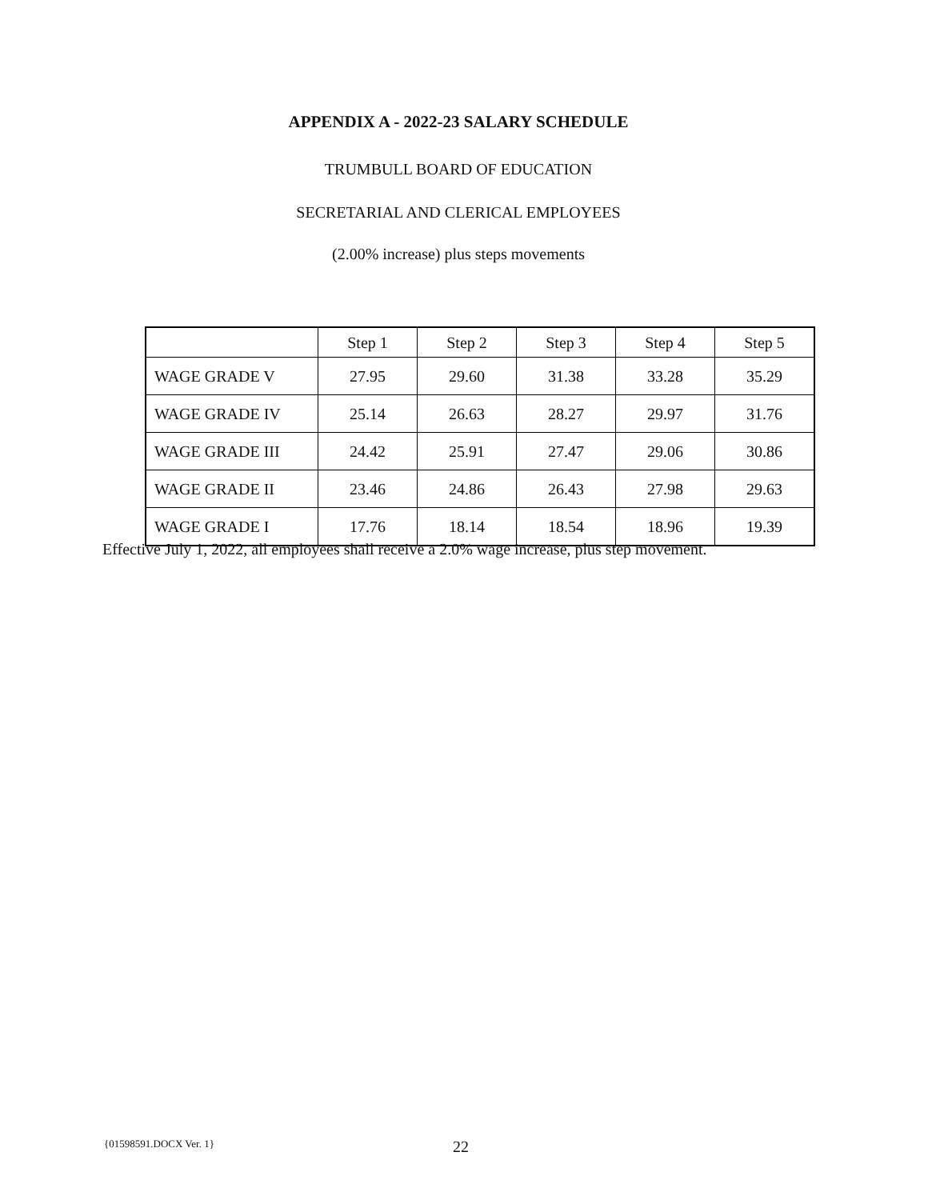APPENDIX A - 2022-23 SALARY SCHEDULE
TRUMBULL BOARD OF EDUCATION
SECRETARIAL AND CLERICAL EMPLOYEES
(2.00% increase) plus steps movements
| | Step 1 | Step 2 | Step 3 | Step 4 | Step 5 |
| --- | --- | --- | --- | --- | --- |
| WAGE GRADE V | 27.95 | 29.60 | 31.38 | 33.28 | 35.29 |
| WAGE GRADE IV | 25.14 | 26.63 | 28.27 | 29.97 | 31.76 |
| WAGE GRADE III | 24.42 | 25.91 | 27.47 | 29.06 | 30.86 |
| WAGE GRADE II | 23.46 | 24.86 | 26.43 | 27.98 | 29.63 |
| WAGE GRADE I | 17.76 | 18.14 | 18.54 | 18.96 | 19.39 |
Effective July 1, 2022, all employees shall receive a 2.0% wage increase, plus step movement.
{01598591.DOCX Ver. 1} 22